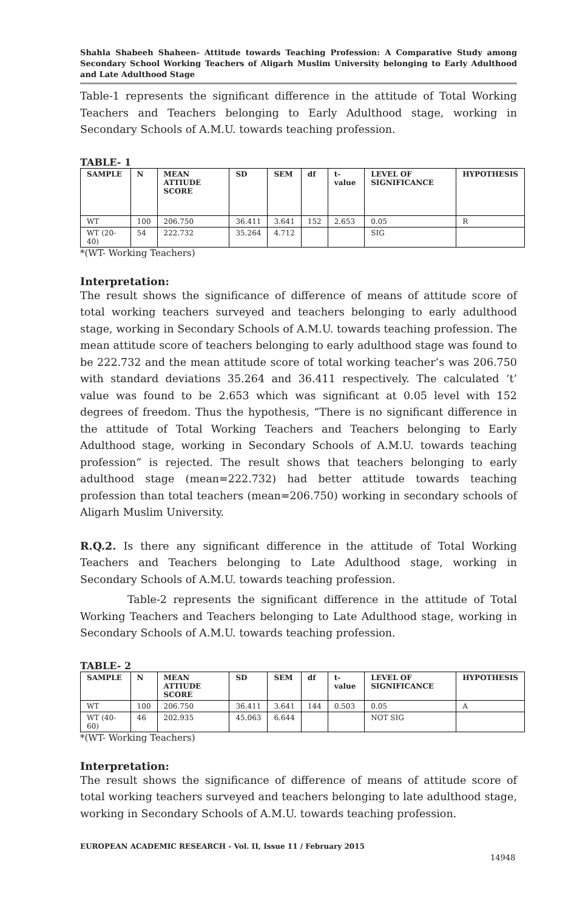Shahla Shabeeh Shaheen- Attitude towards Teaching Profession: A Comparative Study among Secondary School Working Teachers of Aligarh Muslim University belonging to Early Adulthood and Late Adulthood Stage
Table-1 represents the significant difference in the attitude of Total Working Teachers and Teachers belonging to Early Adulthood stage, working in Secondary Schools of A.M.U. towards teaching profession.
TABLE- 1
| SAMPLE | N | MEAN ATTIUDE SCORE | SD | SEM | df | t-value | LEVEL OF SIGNIFICANCE | HYPOTHESIS |
| --- | --- | --- | --- | --- | --- | --- | --- | --- |
| WT | 100 | 206.750 | 36.411 | 3.641 | 152 | 2.653 | 0.05 | R |
| WT (20-40) | 54 | 222.732 | 35.264 | 4.712 | | | SIG | |
*(WT- Working Teachers)
Interpretation:
The result shows the significance of difference of means of attitude score of total working teachers surveyed and teachers belonging to early adulthood stage, working in Secondary Schools of A.M.U. towards teaching profession. The mean attitude score of teachers belonging to early adulthood stage was found to be 222.732 and the mean attitude score of total working teacher’s was 206.750 with standard deviations 35.264 and 36.411 respectively. The calculated ‘t’ value was found to be 2.653 which was significant at 0.05 level with 152 degrees of freedom. Thus the hypothesis, “There is no significant difference in the attitude of Total Working Teachers and Teachers belonging to Early Adulthood stage, working in Secondary Schools of A.M.U. towards teaching profession” is rejected. The result shows that teachers belonging to early adulthood stage (mean=222.732) had better attitude towards teaching profession than total teachers (mean=206.750) working in secondary schools of Aligarh Muslim University.
R.Q.2. Is there any significant difference in the attitude of Total Working Teachers and Teachers belonging to Late Adulthood stage, working in Secondary Schools of A.M.U. towards teaching profession.
Table-2 represents the significant difference in the attitude of Total Working Teachers and Teachers belonging to Late Adulthood stage, working in Secondary Schools of A.M.U. towards teaching profession.
TABLE- 2
| SAMPLE | N | MEAN ATTIUDE SCORE | SD | SEM | df | t-value | LEVEL OF SIGNIFICANCE | HYPOTHESIS |
| --- | --- | --- | --- | --- | --- | --- | --- | --- |
| WT | 100 | 206.750 | 36.411 | 3.641 | 144 | 0.503 | 0.05 | A |
| WT (40-60) | 46 | 202.935 | 45.063 | 6.644 | | | NOT SIG | |
*(WT- Working Teachers)
Interpretation:
The result shows the significance of difference of means of attitude score of total working teachers surveyed and teachers belonging to late adulthood stage, working in Secondary Schools of A.M.U. towards teaching profession.
EUROPEAN ACADEMIC RESEARCH - Vol. II, Issue 11 / February 2015
14948